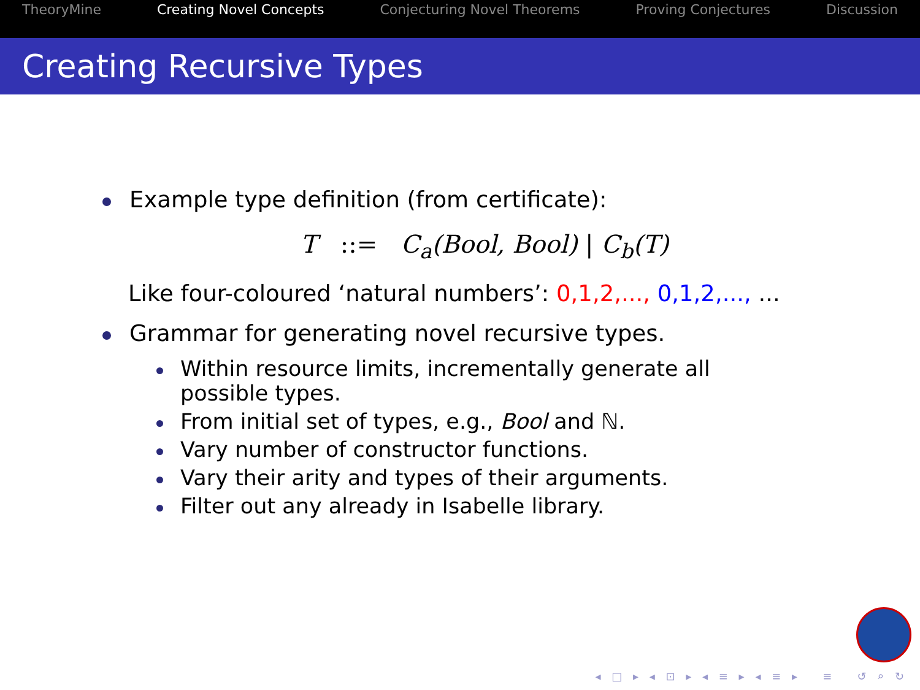TheoryMine Creating Novel Concepts Conjecturing Novel Theorems Proving Conjectures Discussion
Creating Recursive Types
Example type definition (from certificate):
T ::= C<sub>a</sub>(Bool, Bool) | C<sub>b</sub>(T)
Like four-coloured ‘natural numbers’: 0,1,2,..., 0,1,2,..., ...
Grammar for generating novel recursive types.
Within resource limits, incrementally generate all possible types.
From initial set of types, e.g., Bool and ℕ.
Vary number of constructor functions.
Vary their arity and types of their arguments.
Filter out any already in Isabelle library.
◂ □ ▸ ◂ ⊡ ▸ ◂ ≡ ▸ ◂ ≡ ▸ ≡ ↺ ⌕ ↻